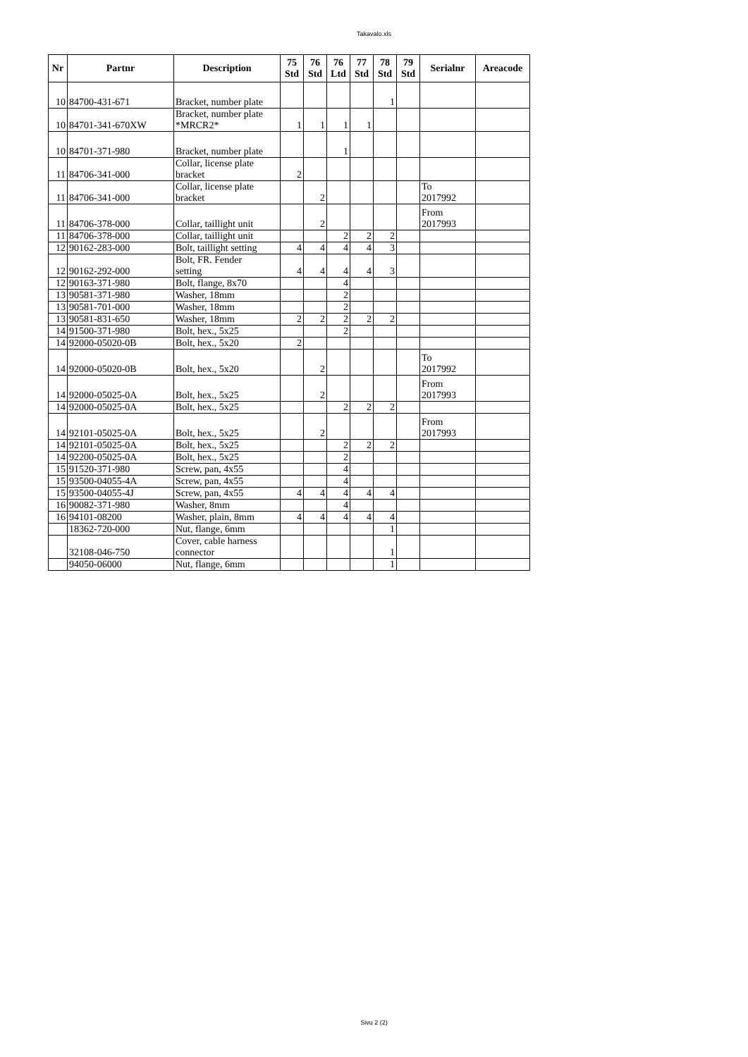Takavalo.xls
| Nr | Partnr | Description | 75 Std | 76 Std | 76 Ltd | 77 Std | 78 Std | 79 Std | Serialnr | Areacode |
| --- | --- | --- | --- | --- | --- | --- | --- | --- | --- | --- |
| 10 | 84700-431-671 | Bracket, number plate | | | | | 1 | | | |
| 10 | 84701-341-670XW | Bracket, number plate *MRCR2* | 1 | 1 | 1 | 1 | | | | |
| 10 | 84701-371-980 | Bracket, number plate | | | 1 | | | | | |
| 11 | 84706-341-000 | Collar, license plate bracket | 2 | | | | | | | |
| 11 | 84706-341-000 | Collar, license plate bracket | | 2 | | | | | To 2017992 | |
| 11 | 84706-378-000 | Collar, taillight unit | | 2 | | | | | From 2017993 | |
| 11 | 84706-378-000 | Collar, taillight unit | | | 2 | 2 | 2 | | | |
| 12 | 90162-283-000 | Bolt, taillight setting | 4 | 4 | 4 | 4 | 3 | | | |
| 12 | 90162-292-000 | Bolt, FR. Fender setting | 4 | 4 | 4 | 4 | 3 | | | |
| 12 | 90163-371-980 | Bolt, flange, 8x70 | | | 4 | | | | | |
| 13 | 90581-371-980 | Washer, 18mm | | | 2 | | | | | |
| 13 | 90581-701-000 | Washer, 18mm | | | 2 | | | | | |
| 13 | 90581-831-650 | Washer, 18mm | 2 | 2 | 2 | 2 | 2 | | | |
| 14 | 91500-371-980 | Bolt, hex., 5x25 | | | 2 | | | | | |
| 14 | 92000-05020-0B | Bolt, hex., 5x20 | 2 | | | | | | | |
| 14 | 92000-05020-0B | Bolt, hex., 5x20 | | 2 | | | | | To 2017992 | |
| 14 | 92000-05025-0A | Bolt, hex., 5x25 | | 2 | | | | | From 2017993 | |
| 14 | 92000-05025-0A | Bolt, hex., 5x25 | | | 2 | 2 | 2 | | | |
| 14 | 92101-05025-0A | Bolt, hex., 5x25 | | 2 | | | | | From 2017993 | |
| 14 | 92101-05025-0A | Bolt, hex., 5x25 | | | 2 | 2 | 2 | | | |
| 14 | 92200-05025-0A | Bolt, hex., 5x25 | | | 2 | | | | | |
| 15 | 91520-371-980 | Screw, pan, 4x55 | | | 4 | | | | | |
| 15 | 93500-04055-4A | Screw, pan, 4x55 | | | 4 | | | | | |
| 15 | 93500-04055-4J | Screw, pan, 4x55 | 4 | 4 | 4 | 4 | 4 | | | |
| 16 | 90082-371-980 | Washer, 8mm | | | 4 | | | | | |
| 16 | 94101-08200 | Washer, plain, 8mm | 4 | 4 | 4 | 4 | 4 | | | |
| | 18362-720-000 | Nut, flange, 6mm | | | | | 1 | | | |
| | 32108-046-750 | Cover, cable harness connector | | | | | 1 | | | |
| | 94050-06000 | Nut, flange, 6mm | | | | | 1 | | | |
Sivu 2 (2)